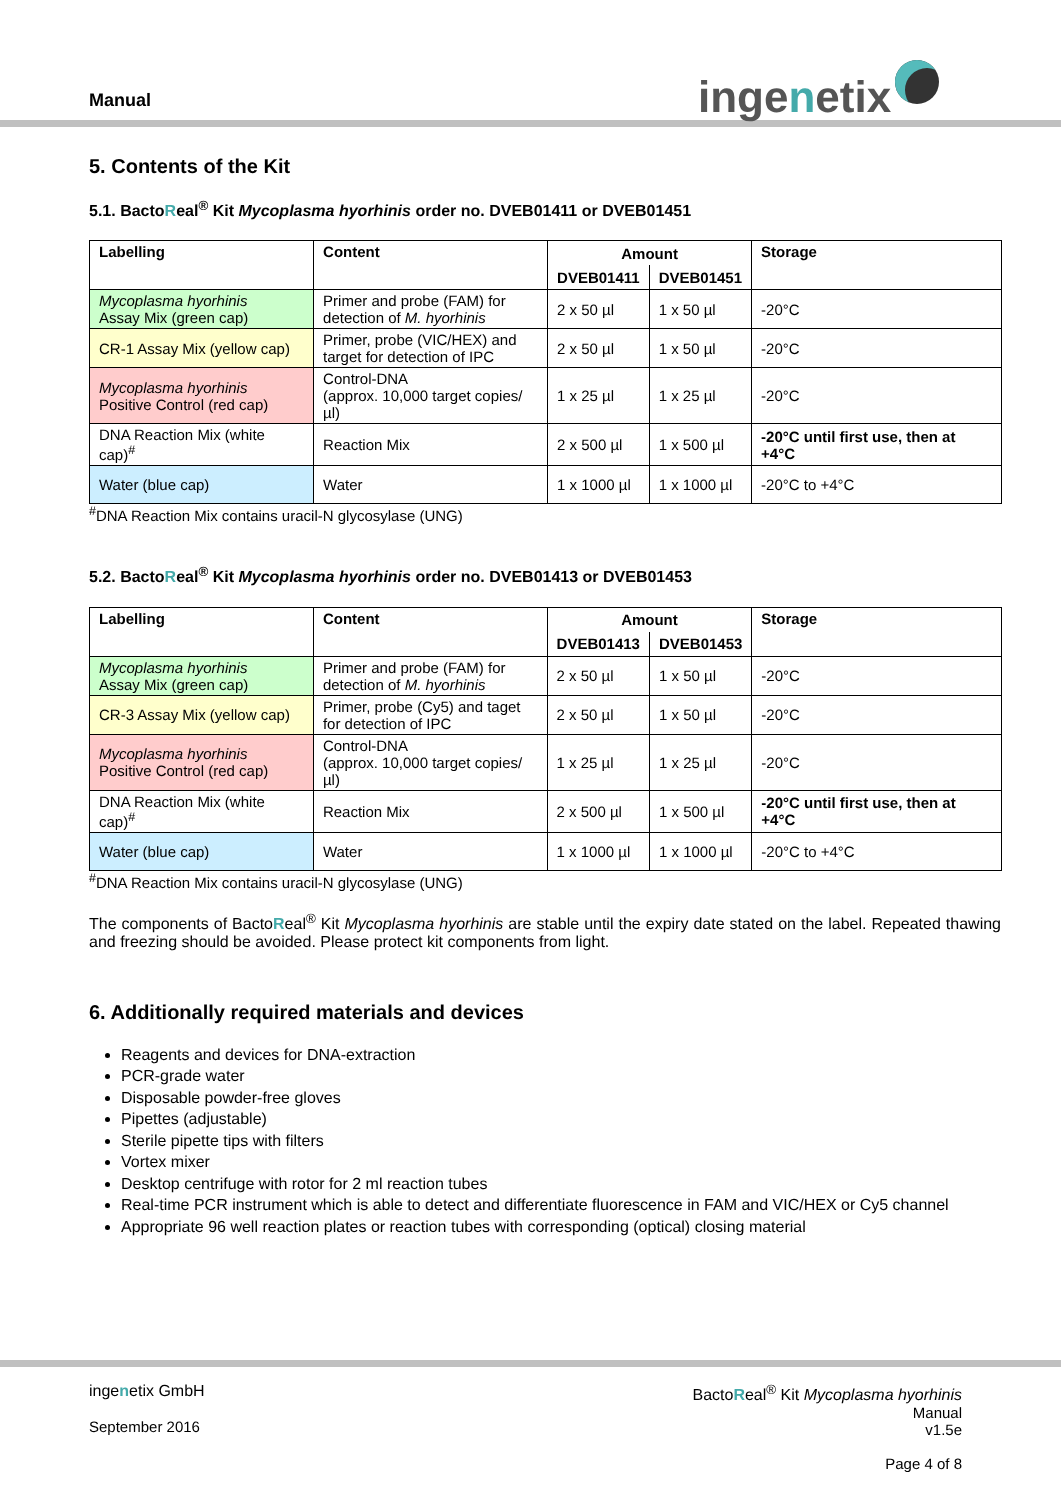Manual ingenetix
5. Contents of the Kit
5.1. BactoReal<sup>®</sup> Kit Mycoplasma hyorhinis order no. DVEB01411 or DVEB01451
| Labelling | Content | Amount | | Storage |
| --- | --- | --- | --- | --- |
| | | DVEB01411 | DVEB01451 | |
| Mycoplasma hyorhinis Assay Mix (green cap) | Primer and probe (FAM) for detection of M. hyorhinis | 2 x 50 µl | 1 x 50 µl | -20°C |
| CR-1 Assay Mix (yellow cap) | Primer, probe (VIC/HEX) and target for detection of IPC | 2 x 50 µl | 1 x 50 µl | -20°C |
| Mycoplasma hyorhinis Positive Control (red cap) | Control-DNA (approx. 10,000 target copies/µl) | 1 x 25 µl | 1 x 25 µl | -20°C |
| DNA Reaction Mix (white cap)<sup>#</sup> | Reaction Mix | 2 x 500 µl | 1 x 500 µl | -20°C until first use, then at +4°C |
| Water (blue cap) | Water | 1 x 1000 µl | 1 x 1000 µl | -20°C to +4°C |
<sup>#</sup> DNA Reaction Mix contains uracil-N glycosylase (UNG)
5.2. BactoReal<sup>®</sup> Kit Mycoplasma hyorhinis order no. DVEB01413 or DVEB01453
| Labelling | Content | Amount | | Storage |
| --- | --- | --- | --- | --- |
| | | DVEB01413 | DVEB01453 | |
| Mycoplasma hyorhinis Assay Mix (green cap) | Primer and probe (FAM) for detection of M. hyorhinis | 2 x 50 µl | 1 x 50 µl | -20°C |
| CR-3 Assay Mix (yellow cap) | Primer, probe (Cy5) and taget for detection of IPC | 2 x 50 µl | 1 x 50 µl | -20°C |
| Mycoplasma hyorhinis Positive Control (red cap) | Control-DNA (approx. 10,000 target copies/µl) | 1 x 25 µl | 1 x 25 µl | -20°C |
| DNA Reaction Mix (white cap)<sup>#</sup> | Reaction Mix | 2 x 500 µl | 1 x 500 µl | -20°C until first use, then at +4°C |
| Water (blue cap) | Water | 1 x 1000 µl | 1 x 1000 µl | -20°C to +4°C |
<sup>#</sup> DNA Reaction Mix contains uracil-N glycosylase (UNG)
The components of BactoReal<sup>®</sup> Kit Mycoplasma hyorhinis are stable until the expiry date stated on the label. Repeated thawing and freezing should be avoided. Please protect kit components from light.
6. Additionally required materials and devices
Reagents and devices for DNA-extraction
PCR-grade water
Disposable powder-free gloves
Pipettes (adjustable)
Sterile pipette tips with filters
Vortex mixer
Desktop centrifuge with rotor for 2 ml reaction tubes
Real-time PCR instrument which is able to detect and differentiate fluorescence in FAM and VIC/HEX or Cy5 channel
Appropriate 96 well reaction plates or reaction tubes with corresponding (optical) closing material
ingenetix GmbH
September 2016
BactoReal<sup>®</sup> Kit Mycoplasma hyorhinis
Manual
v1.5e
Page 4 of 8